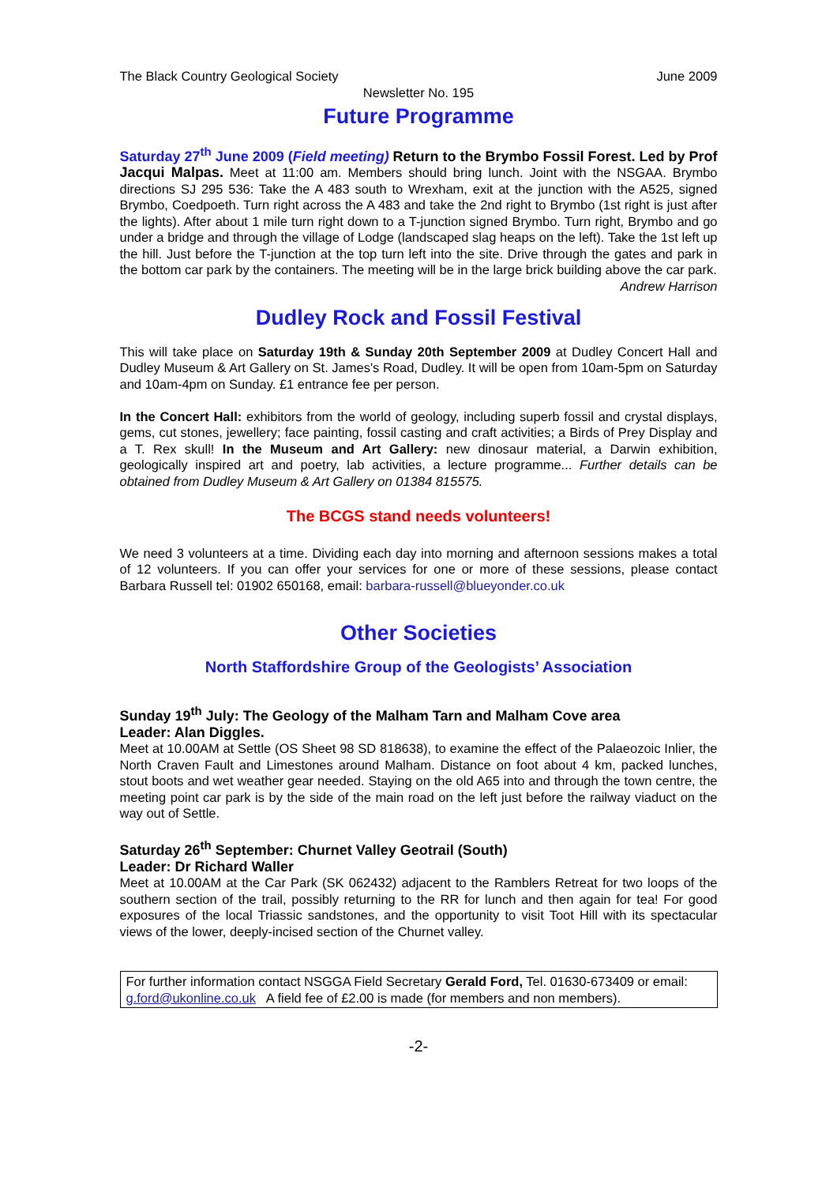The Black Country Geological Society June 2009
Newsletter No. 195
Future Programme
Saturday 27<sup>th</sup> June 2009 (Field meeting) Return to the Brymbo Fossil Forest. Led by Prof Jacqui Malpas. Meet at 11:00 am. Members should bring lunch. Joint with the NSGAA. Brymbo directions SJ 295 536: Take the A 483 south to Wrexham, exit at the junction with the A525, signed Brymbo, Coedpoeth. Turn right across the A 483 and take the 2nd right to Brymbo (1st right is just after the lights). After about 1 mile turn right down to a T-junction signed Brymbo. Turn right, Brymbo and go under a bridge and through the village of Lodge (landscaped slag heaps on the left). Take the 1st left up the hill. Just before the T-junction at the top turn left into the site. Drive through the gates and park in the bottom car park by the containers. The meeting will be in the large brick building above the car park.
Andrew Harrison
Dudley Rock and Fossil Festival
This will take place on Saturday 19th & Sunday 20th September 2009 at Dudley Concert Hall and Dudley Museum & Art Gallery on St. James's Road, Dudley. It will be open from 10am-5pm on Saturday and 10am-4pm on Sunday. £1 entrance fee per person.
In the Concert Hall: exhibitors from the world of geology, including superb fossil and crystal displays, gems, cut stones, jewellery; face painting, fossil casting and craft activities; a Birds of Prey Display and a T. Rex skull! In the Museum and Art Gallery: new dinosaur material, a Darwin exhibition, geologically inspired art and poetry, lab activities, a lecture programme... Further details can be obtained from Dudley Museum & Art Gallery on 01384 815575.
The BCGS stand needs volunteers!
We need 3 volunteers at a time. Dividing each day into morning and afternoon sessions makes a total of 12 volunteers. If you can offer your services for one or more of these sessions, please contact Barbara Russell tel: 01902 650168, email: barbara-russell@blueyonder.co.uk
Other Societies
North Staffordshire Group of the Geologists’ Association
Sunday 19<sup>th</sup> July: The Geology of the Malham Tarn and Malham Cove area
Leader: Alan Diggles.
Meet at 10.00AM at Settle (OS Sheet 98 SD 818638), to examine the effect of the Palaeozoic Inlier, the North Craven Fault and Limestones around Malham. Distance on foot about 4 km, packed lunches, stout boots and wet weather gear needed. Staying on the old A65 into and through the town centre, the meeting point car park is by the side of the main road on the left just before the railway viaduct on the way out of Settle.
Saturday 26<sup>th</sup> September: Churnet Valley Geotrail (South)
Leader: Dr Richard Waller
Meet at 10.00AM at the Car Park (SK 062432) adjacent to the Ramblers Retreat for two loops of the southern section of the trail, possibly returning to the RR for lunch and then again for tea! For good exposures of the local Triassic sandstones, and the opportunity to visit Toot Hill with its spectacular views of the lower, deeply-incised section of the Churnet valley.
For further information contact NSGGA Field Secretary Gerald Ford, Tel. 01630-673409 or email: g.ford@ukonline.co.uk A field fee of £2.00 is made (for members and non members).
-2-